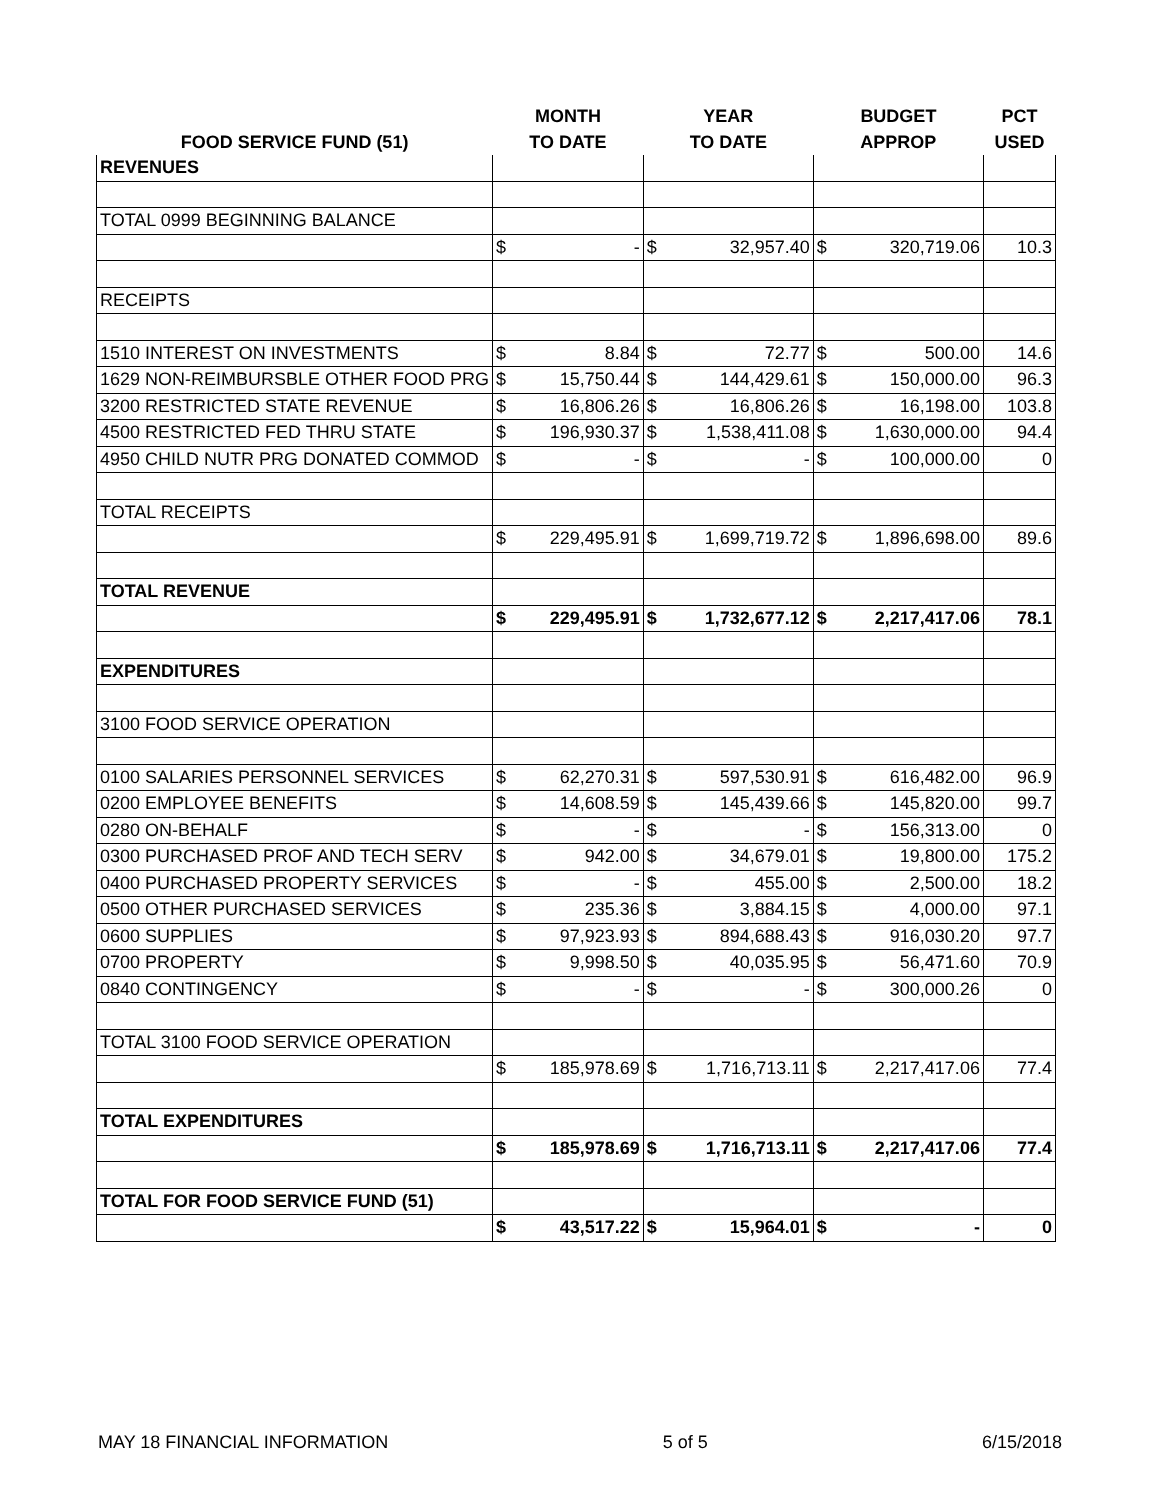| | MONTH | | YEAR | | BUDGET | | PCT |
| --- | --- | --- | --- | --- | --- | --- | --- |
| FOOD SERVICE FUND (51) | TO DATE | | TO DATE | | APPROP | | USED |
| REVENUES | | | | | | | |
| TOTAL 0999 BEGINNING BALANCE | | | | | | | |
| | $ | - | $ | 32,957.40 | $ | 320,719.06 | 10.3 |
| RECEIPTS | | | | | | | |
| 1510 INTEREST ON INVESTMENTS | $ | 8.84 | $ | 72.77 | $ | 500.00 | 14.6 |
| 1629 NON-REIMBURSBLE OTHER FOOD PRG | $ | 15,750.44 | $ | 144,429.61 | $ | 150,000.00 | 96.3 |
| 3200 RESTRICTED STATE REVENUE | $ | 16,806.26 | $ | 16,806.26 | $ | 16,198.00 | 103.8 |
| 4500 RESTRICTED FED THRU STATE | $ | 196,930.37 | $ | 1,538,411.08 | $ | 1,630,000.00 | 94.4 |
| 4950 CHILD NUTR PRG DONATED COMMOD | $ | - | $ | - | $ | 100,000.00 | 0 |
| TOTAL RECEIPTS | | | | | | | |
| | $ | 229,495.91 | $ | 1,699,719.72 | $ | 1,896,698.00 | 89.6 |
| TOTAL REVENUE | | | | | | | |
| | $ | 229,495.91 | $ | 1,732,677.12 | $ | 2,217,417.06 | 78.1 |
| EXPENDITURES | | | | | | | |
| 3100 FOOD SERVICE OPERATION | | | | | | | |
| 0100 SALARIES PERSONNEL SERVICES | $ | 62,270.31 | $ | 597,530.91 | $ | 616,482.00 | 96.9 |
| 0200 EMPLOYEE BENEFITS | $ | 14,608.59 | $ | 145,439.66 | $ | 145,820.00 | 99.7 |
| 0280 ON-BEHALF | $ | - | $ | - | $ | 156,313.00 | 0 |
| 0300 PURCHASED PROF AND TECH SERV | $ | 942.00 | $ | 34,679.01 | $ | 19,800.00 | 175.2 |
| 0400 PURCHASED PROPERTY SERVICES | $ | - | $ | 455.00 | $ | 2,500.00 | 18.2 |
| 0500 OTHER PURCHASED SERVICES | $ | 235.36 | $ | 3,884.15 | $ | 4,000.00 | 97.1 |
| 0600 SUPPLIES | $ | 97,923.93 | $ | 894,688.43 | $ | 916,030.20 | 97.7 |
| 0700 PROPERTY | $ | 9,998.50 | $ | 40,035.95 | $ | 56,471.60 | 70.9 |
| 0840 CONTINGENCY | $ | - | $ | - | $ | 300,000.26 | 0 |
| TOTAL 3100 FOOD SERVICE OPERATION | | | | | | | |
| | $ | 185,978.69 | $ | 1,716,713.11 | $ | 2,217,417.06 | 77.4 |
| TOTAL EXPENDITURES | | | | | | | |
| | $ | 185,978.69 | $ | 1,716,713.11 | $ | 2,217,417.06 | 77.4 |
| TOTAL FOR FOOD SERVICE FUND (51) | | | | | | | |
| | $ | 43,517.22 | $ | 15,964.01 | $ | - | 0 |
MAY 18 FINANCIAL INFORMATION 5 of 5 6/15/2018